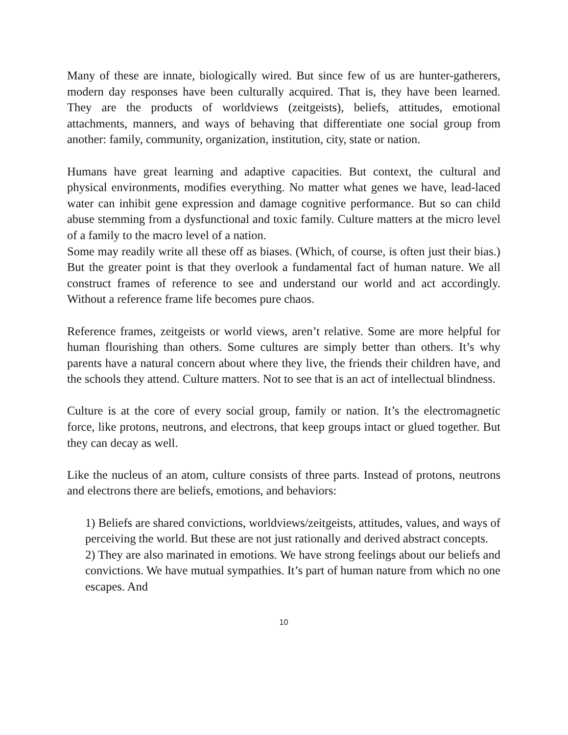Many of these are innate, biologically wired. But since few of us are hunter-gatherers, modern day responses have been culturally acquired. That is, they have been learned. They are the products of worldviews (zeitgeists), beliefs, attitudes, emotional attachments, manners, and ways of behaving that differentiate one social group from another: family, community, organization, institution, city, state or nation.
Humans have great learning and adaptive capacities. But context, the cultural and physical environments, modifies everything. No matter what genes we have, lead-laced water can inhibit gene expression and damage cognitive performance. But so can child abuse stemming from a dysfunctional and toxic family. Culture matters at the micro level of a family to the macro level of a nation.
Some may readily write all these off as biases. (Which, of course, is often just their bias.) But the greater point is that they overlook a fundamental fact of human nature. We all construct frames of reference to see and understand our world and act accordingly. Without a reference frame life becomes pure chaos.
Reference frames, zeitgeists or world views, aren’t relative. Some are more helpful for human flourishing than others. Some cultures are simply better than others. It’s why parents have a natural concern about where they live, the friends their children have, and the schools they attend. Culture matters. Not to see that is an act of intellectual blindness.
Culture is at the core of every social group, family or nation. It’s the electromagnetic force, like protons, neutrons, and electrons, that keep groups intact or glued together. But they can decay as well.
Like the nucleus of an atom, culture consists of three parts. Instead of protons, neutrons and electrons there are beliefs, emotions, and behaviors:
1) Beliefs are shared convictions, worldviews/zeitgeists, attitudes, values, and ways of perceiving the world. But these are not just rationally and derived abstract concepts.
2) They are also marinated in emotions. We have strong feelings about our beliefs and convictions. We have mutual sympathies. It’s part of human nature from which no one escapes. And
10